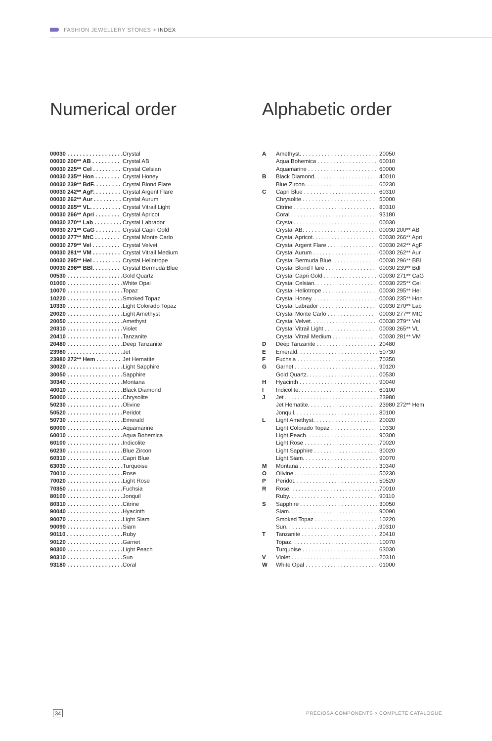FASHION JEWELLERY STONES > INDEX
Numerical order
| 00030 . . . . . . . . . . . . . . . . . . | Crystal |
| 00030 200** AB . . . . . . . . . | Crystal AB |
| 00030 225** Cel . . . . . . . . . | Crystal Celsian |
| 00030 235** Hon . . . . . . . . | Crystal Honey |
| 00030 239** BdF. . . . . . . . . | Crystal Blond Flare |
| 00030 242** AgF. . . . . . . . . | Crystal Argent Flare |
| 00030 262** Aur . . . . . . . . . | Crystal Aurum |
| 00030 265** VL. . . . . . . . . . | Crystal Vitrail Light |
| 00030 266** Apri . . . . . . . . | Crystal Apricot |
| 00030 270** Lab . . . . . . . . . | Crystal Labrador |
| 00030 271** CaG . . . . . . . . | Crystal Capri Gold |
| 00030 277** MtC . . . . . . . . | Crystal Monte Carlo |
| 00030 279** Vel . . . . . . . . . | Crystal Velvet |
| 00030 281** VM . . . . . . . . . | Crystal Vitrail Medium |
| 00030 295** Hel . . . . . . . . . | Crystal Heliotrope |
| 00030 296** BBl. . . . . . . . . | Crystal Bermuda Blue |
| 00530 . . . . . . . . . . . . . . . . . . | Gold Quartz |
| 01000 . . . . . . . . . . . . . . . . . . | White Opal |
| 10070 . . . . . . . . . . . . . . . . . . | Topaz |
| 10220 . . . . . . . . . . . . . . . . . . | Smoked Topaz |
| 10330 . . . . . . . . . . . . . . . . . . | Light Colorado Topaz |
| 20020 . . . . . . . . . . . . . . . . . . | Light Amethyst |
| 20050 . . . . . . . . . . . . . . . . . . | Amethyst |
| 20310 . . . . . . . . . . . . . . . . . . | Violet |
| 20410 . . . . . . . . . . . . . . . . . . | Tanzanite |
| 20480 . . . . . . . . . . . . . . . . . . | Deep Tanzanite |
| 23980 . . . . . . . . . . . . . . . . . . | Jet |
| 23980 272** Hem . . . . . . . . | Jet Hematite |
| 30020 . . . . . . . . . . . . . . . . . . | Light Sapphire |
| 30050 . . . . . . . . . . . . . . . . . . | Sapphire |
| 30340 . . . . . . . . . . . . . . . . . . | Montana |
| 40010 . . . . . . . . . . . . . . . . . . | Black Diamond |
| 50000 . . . . . . . . . . . . . . . . . . | Chrysolite |
| 50230 . . . . . . . . . . . . . . . . . . | Olivine |
| 50520 . . . . . . . . . . . . . . . . . . | Peridot |
| 50730 . . . . . . . . . . . . . . . . . . | Emerald |
| 60000 . . . . . . . . . . . . . . . . . . | Aquamarine |
| 60010 . . . . . . . . . . . . . . . . . . | Aqua Bohemica |
| 60100 . . . . . . . . . . . . . . . . . . | Indicolite |
| 60230 . . . . . . . . . . . . . . . . . . | Blue Zircon |
| 60310 . . . . . . . . . . . . . . . . . . | Capri Blue |
| 63030 . . . . . . . . . . . . . . . . . . | Turquoise |
| 70010 . . . . . . . . . . . . . . . . . . | Rose |
| 70020 . . . . . . . . . . . . . . . . . . | Light Rose |
| 70350 . . . . . . . . . . . . . . . . . . | Fuchsia |
| 80100 . . . . . . . . . . . . . . . . . . | Jonquil |
| 80310 . . . . . . . . . . . . . . . . . . | Citrine |
| 90040 . . . . . . . . . . . . . . . . . . | Hyacinth |
| 90070 . . . . . . . . . . . . . . . . . . | Light Siam |
| 90090 . . . . . . . . . . . . . . . . . . | Siam |
| 90110 . . . . . . . . . . . . . . . . . . | Ruby |
| 90120 . . . . . . . . . . . . . . . . . . | Garnet |
| 90300 . . . . . . . . . . . . . . . . . . | Light Peach |
| 90310 . . . . . . . . . . . . . . . . . . | Sun |
| 93180 . . . . . . . . . . . . . . . . . . | Coral |
Alphabetic order
| A | Amethyst. . . . . . . . . . . . . . . . . . . . . . . . . | 20050 |
| | Aqua Bohemica . . . . . . . . . . . . . . . . . . . | 60010 |
| | Aquamarine . . . . . . . . . . . . . . . . . . . . . . | 60000 |
| B | Black Diamond. . . . . . . . . . . . . . . . . . . . | 40010 |
| | Blue Zircon. . . . . . . . . . . . . . . . . . . . . . . | 60230 |
| C | Capri Blue . . . . . . . . . . . . . . . . . . . . . . . | 60310 |
| | Chrysolite . . . . . . . . . . . . . . . . . . . . . . . | 50000 |
| | Citrine . . . . . . . . . . . . . . . . . . . . . . . . . . | 80310 |
| | Coral . . . . . . . . . . . . . . . . . . . . . . . . . . . | 93180 |
| | Crystal. . . . . . . . . . . . . . . . . . . . . . . . . . | 00030 |
| | Crystal AB. . . . . . . . . . . . . . . . . . . . . . . . | 00030 200** AB |
| | Crystal Apricot. . . . . . . . . . . . . . . . . . . . | 00030 266** Apri |
| | Crystal Argent Flare . . . . . . . . . . . . . . . | 00030 242** AgF |
| | Crystal Aurum . . . . . . . . . . . . . . . . . . . . | 00030 262** Aur |
| | Crystal Bermuda Blue. . . . . . . . . . . . . . | 00030 296** BBl |
| | Crystal Blond Flare . . . . . . . . . . . . . . . . | 00030 239** BdF |
| | Crystal Capri Gold . . . . . . . . . . . . . . . . . | 00030 271** CaG |
| | Crystal Celsian. . . . . . . . . . . . . . . . . . . . | 00030 225** Cel |
| | Crystal Heliotrope . . . . . . . . . . . . . . . . . | 00030 295** Hel |
| | Crystal Honey. . . . . . . . . . . . . . . . . . . . . | 00030 235** Hon |
| | Crystal Labrador . . . . . . . . . . . . . . . . . . | 00030 270** Lab |
| | Crystal Monte Carlo . . . . . . . . . . . . . . . | 00030 277** MtC |
| | Crystal Velvet. . . . . . . . . . . . . . . . . . . . . | 00030 279** Vel |
| | Crystal Vitrail Light . . . . . . . . . . . . . . . . | 00030 265** VL |
| | Crystal Vitrail Medium . . . . . . . . . . . . . | 00030 281** VM |
| D | Deep Tanzanite . . . . . . . . . . . . . . . . . . . | 20480 |
| E | Emerald. . . . . . . . . . . . . . . . . . . . . . . . . . | 50730 |
| F | Fuchsia . . . . . . . . . . . . . . . . . . . . . . . . . . | 70350 |
| G | Garnet . . . . . . . . . . . . . . . . . . . . . . . . . . . | 90120 |
| | Gold Quartz. . . . . . . . . . . . . . . . . . . . . . . | 00530 |
| H | Hyacinth . . . . . . . . . . . . . . . . . . . . . . . . . | 90040 |
| I | Indicolite. . . . . . . . . . . . . . . . . . . . . . . . . | 60100 |
| J | Jet . . . . . . . . . . . . . . . . . . . . . . . . . . . . . . | 23980 |
| | Jet Hematite. . . . . . . . . . . . . . . . . . . . . . | 23980 272** Hem |
| | Jonquil. . . . . . . . . . . . . . . . . . . . . . . . . . . | 80100 |
| L | Light Amethyst. . . . . . . . . . . . . . . . . . . . | 20020 |
| | Light Colorado Topaz . . . . . . . . . . . . . . | 10330 |
| | Light Peach. . . . . . . . . . . . . . . . . . . . . . . | 90300 |
| | Light Rose . . . . . . . . . . . . . . . . . . . . . . . . | 70020 |
| | Light Sapphire . . . . . . . . . . . . . . . . . . . . | 30020 |
| | Light Siam. . . . . . . . . . . . . . . . . . . . . . . . | 90070 |
| M | Montana . . . . . . . . . . . . . . . . . . . . . . . . . | 30340 |
| O | Olivine . . . . . . . . . . . . . . . . . . . . . . . . . . . | 50230 |
| P | Peridot. . . . . . . . . . . . . . . . . . . . . . . . . . . | 50520 |
| R | Rose. . . . . . . . . . . . . . . . . . . . . . . . . . . . . | 70010 |
| | Ruby. . . . . . . . . . . . . . . . . . . . . . . . . . . . . | 90110 |
| S | Sapphire . . . . . . . . . . . . . . . . . . . . . . . . . | 30050 |
| | Siam. . . . . . . . . . . . . . . . . . . . . . . . . . . . . | 90090 |
| | Smoked Topaz . . . . . . . . . . . . . . . . . . . . | 10220 |
| | Sun. . . . . . . . . . . . . . . . . . . . . . . . . . . . . . | 90310 |
| T | Tanzanite . . . . . . . . . . . . . . . . . . . . . . . . | 20410 |
| | Topaz. . . . . . . . . . . . . . . . . . . . . . . . . . . . | 10070 |
| | Turquoise . . . . . . . . . . . . . . . . . . . . . . . . | 63030 |
| V | Violet . . . . . . . . . . . . . . . . . . . . . . . . . . . . | 20310 |
| W | White Opal . . . . . . . . . . . . . . . . . . . . . . . | 01000 |
34
PRECIOSA COMPONENTS > COMPLETE CATALOGUE